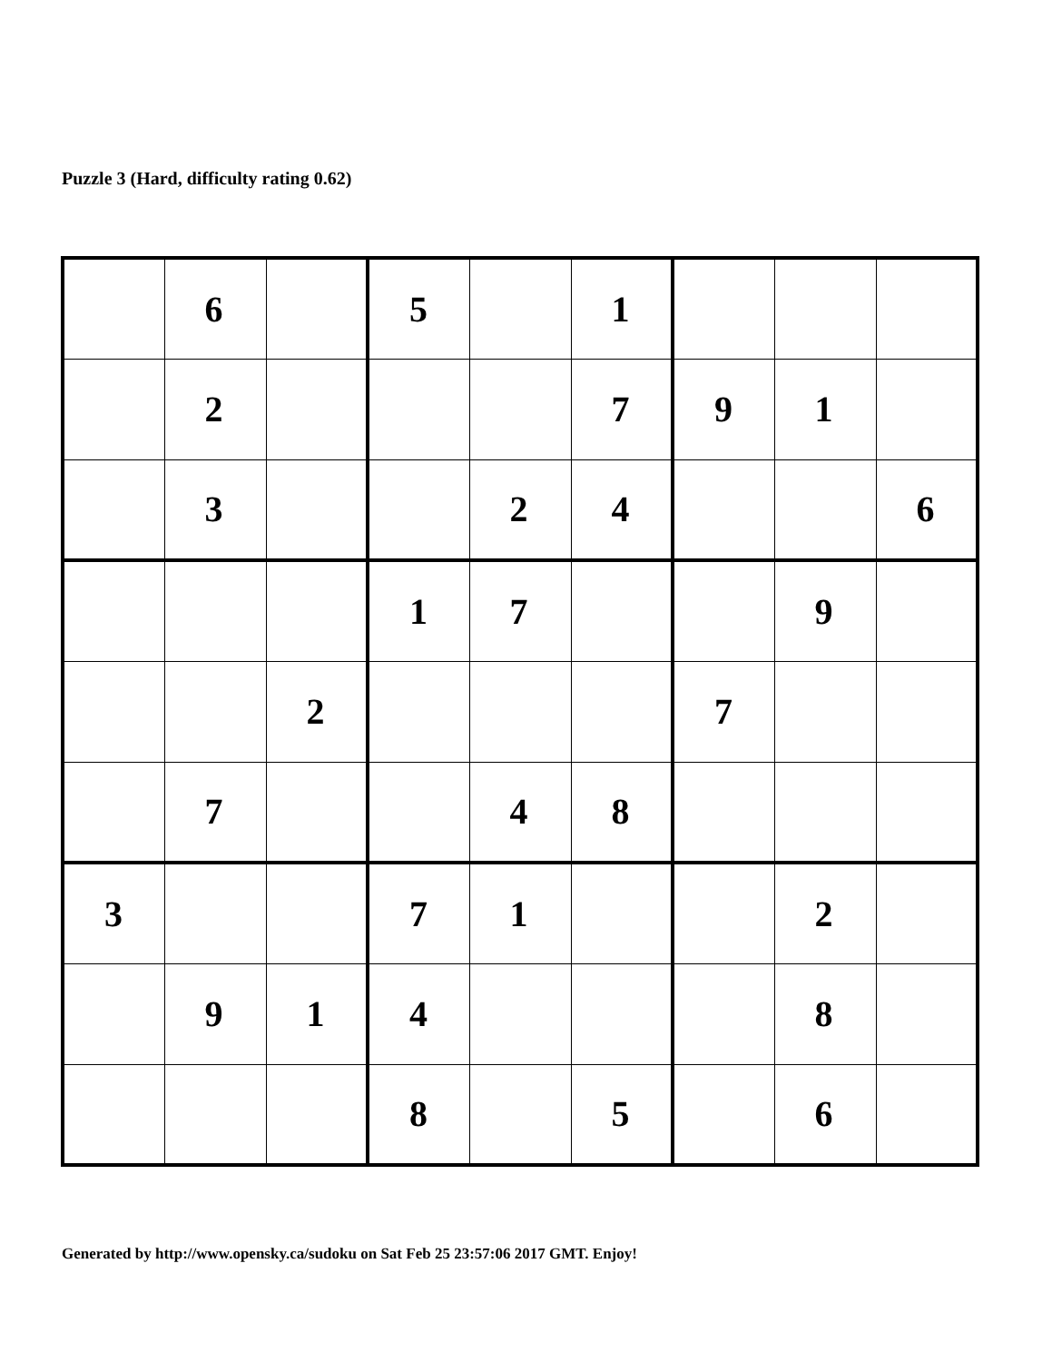Puzzle 3 (Hard, difficulty rating 0.62)
| | 6 | | 5 | | 1 | | | |
| | 2 | | | | 7 | 9 | 1 | |
| | 3 | | | 2 | 4 | | | 6 |
| | | | 1 | 7 | | | 9 | |
| | | 2 | | | | 7 | | |
| | 7 | | | 4 | 8 | | | |
| 3 | | | 7 | 1 | | | 2 | |
| | 9 | 1 | 4 | | | | 8 | |
| | | | 8 | | 5 | | 6 | |
Generated by http://www.opensky.ca/sudoku on Sat Feb 25 23:57:06 2017 GMT. Enjoy!